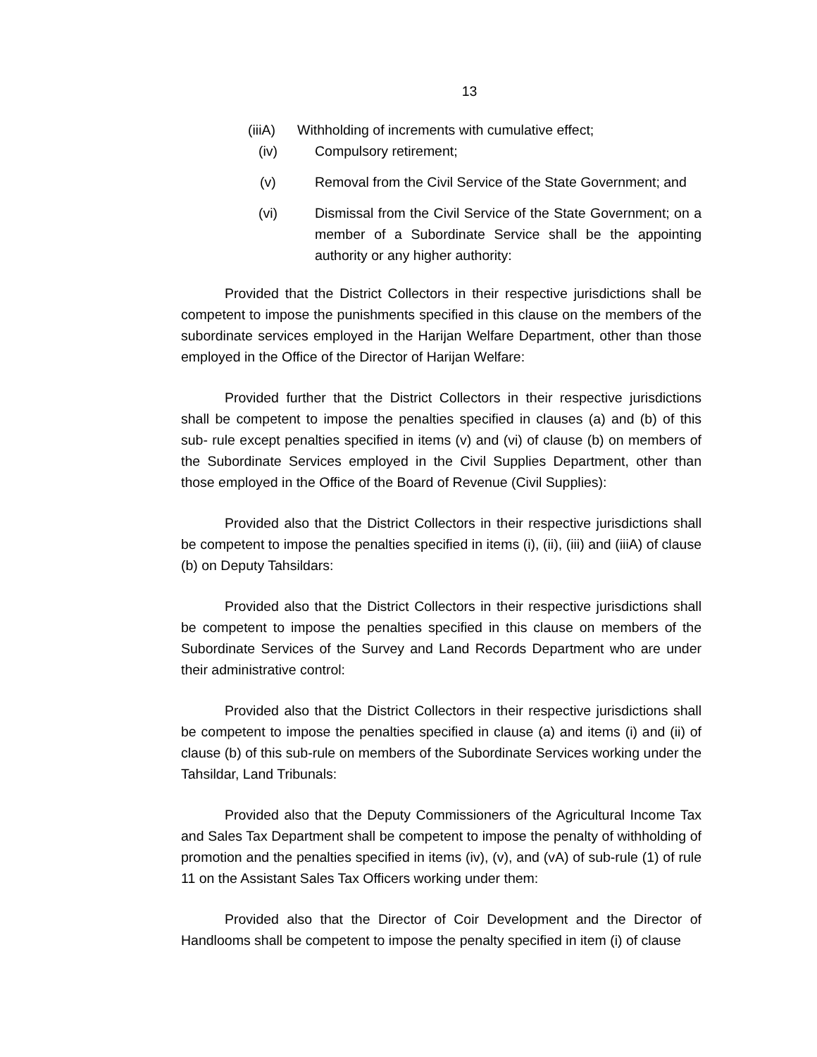13
(iiiA) Withholding of increments with cumulative effect;
(iv) Compulsory retirement;
(v) Removal from the Civil Service of the State Government; and
(vi) Dismissal from the Civil Service of the State Government; on a member of a Subordinate Service shall be the appointing authority or any higher authority:
Provided that the District Collectors in their respective jurisdictions shall be competent to impose the punishments specified in this clause on the members of the subordinate services employed in the Harijan Welfare Department, other than those employed in the Office of the Director of Harijan Welfare:
Provided further that the District Collectors in their respective jurisdictions shall be competent to impose the penalties specified in clauses (a) and (b) of this sub- rule except penalties specified in items (v) and (vi) of clause (b) on members of the Subordinate Services employed in the Civil Supplies Department, other than those employed in the Office of the Board of Revenue (Civil Supplies):
Provided also that the District Collectors in their respective jurisdictions shall be competent to impose the penalties specified in items (i), (ii), (iii) and (iiiA) of clause (b) on Deputy Tahsildars:
Provided also that the District Collectors in their respective jurisdictions shall be competent to impose the penalties specified in this clause on members of the Subordinate Services of the Survey and Land Records Department who are under their administrative control:
Provided also that the District Collectors in their respective jurisdictions shall be competent to impose the penalties specified in clause (a) and items (i) and (ii) of clause (b) of this sub-rule on members of the Subordinate Services working under the Tahsildar, Land Tribunals:
Provided also that the Deputy Commissioners of the Agricultural Income Tax and Sales Tax Department shall be competent to impose the penalty of withholding of promotion and the penalties specified in items (iv), (v), and (vA) of sub-rule (1) of rule 11 on the Assistant Sales Tax Officers working under them:
Provided also that the Director of Coir Development and the Director of Handlooms shall be competent to impose the penalty specified in item (i) of clause